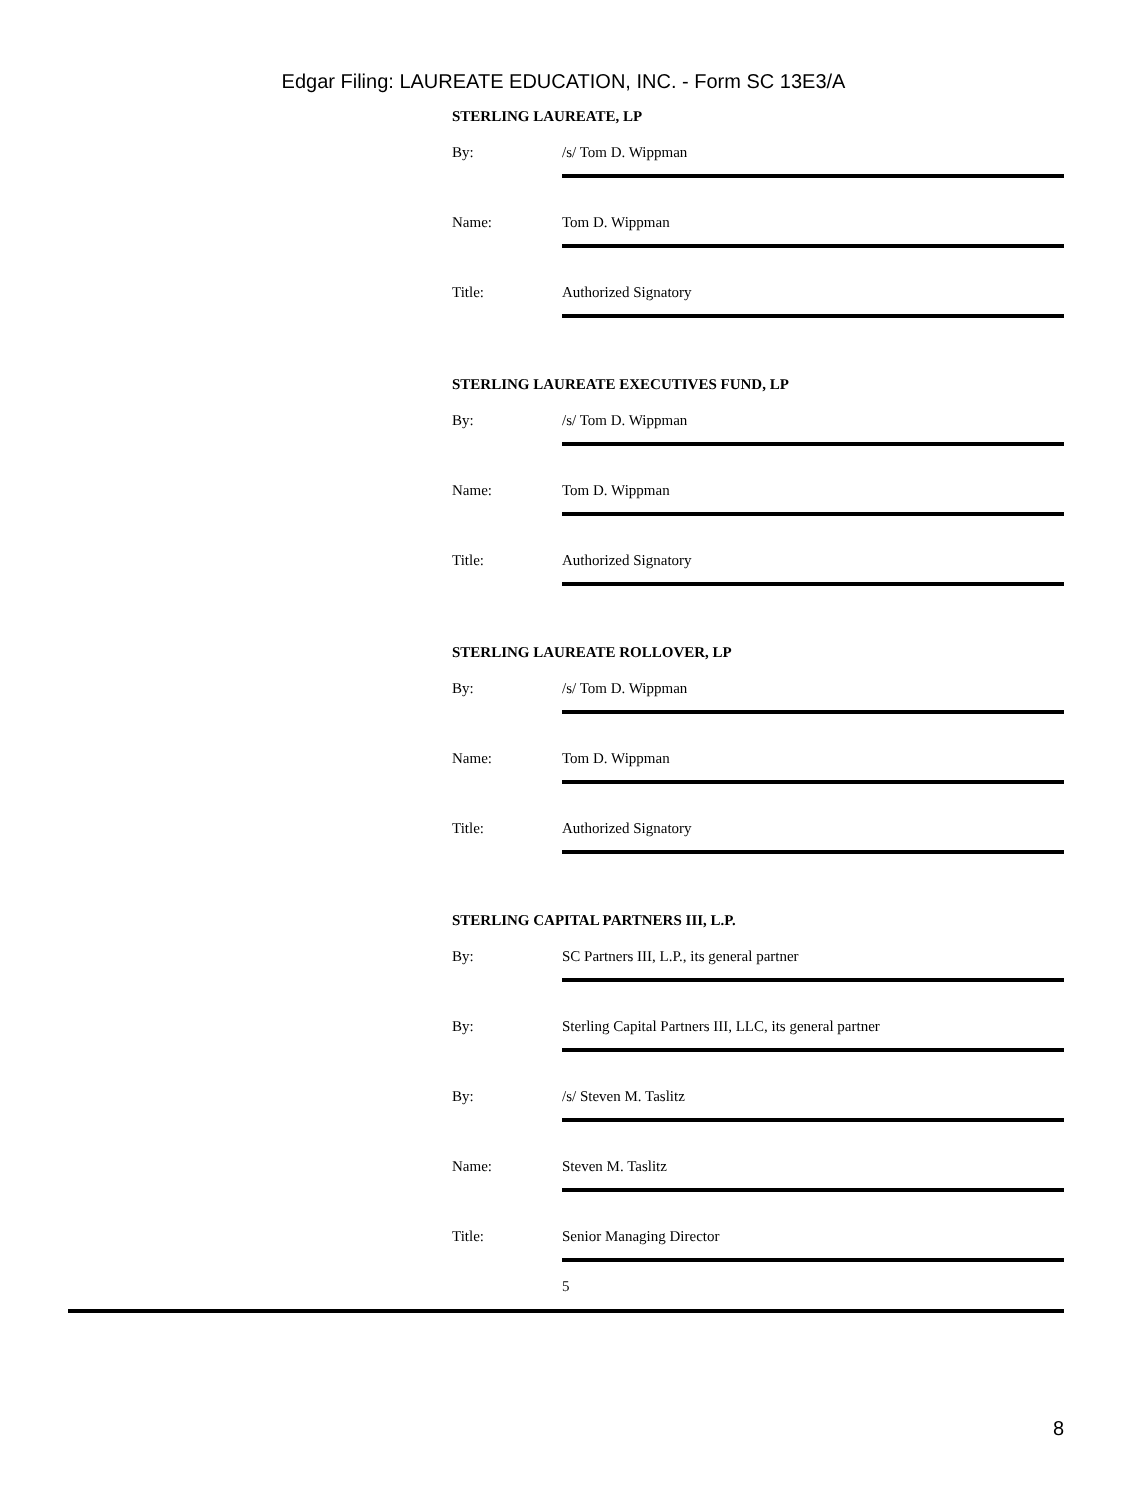Edgar Filing: LAUREATE EDUCATION, INC. - Form SC 13E3/A
STERLING LAUREATE, LP
By:
/s/ Tom D. Wippman
Name:
Tom D. Wippman
Title:
Authorized Signatory
STERLING LAUREATE EXECUTIVES FUND, LP
By:
/s/ Tom D. Wippman
Name:
Tom D. Wippman
Title:
Authorized Signatory
STERLING LAUREATE ROLLOVER, LP
By:
/s/ Tom D. Wippman
Name:
Tom D. Wippman
Title:
Authorized Signatory
STERLING CAPITAL PARTNERS III, L.P.
By:
SC Partners III, L.P., its general partner
By:
Sterling Capital Partners III, LLC, its general partner
By:
/s/ Steven M. Taslitz
Name:
Steven M. Taslitz
Title:
Senior Managing Director
5
8